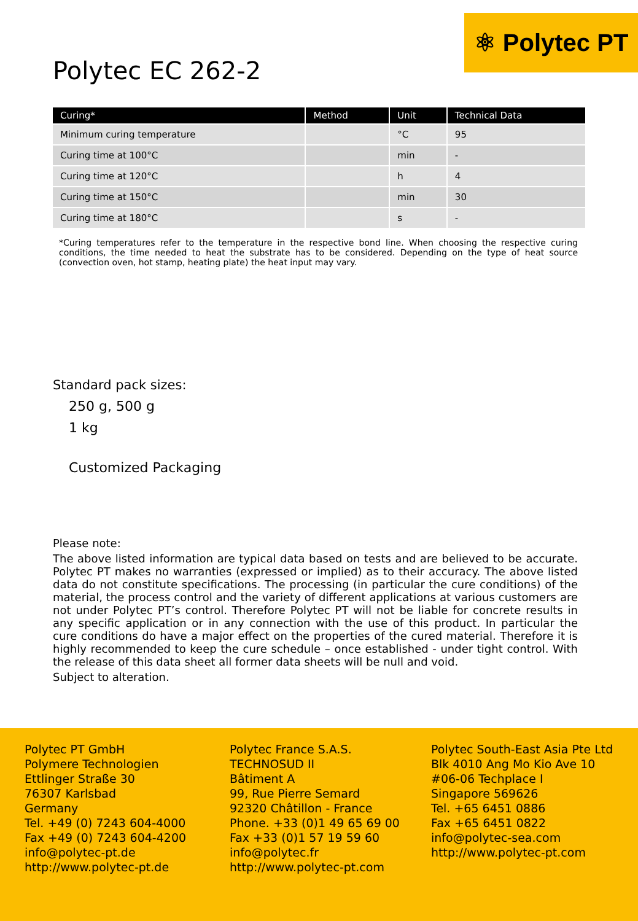⚛ Polytec PT
Polytec EC 262-2
| Curing* | Method | Unit | Technical Data |
| --- | --- | --- | --- |
| Minimum curing temperature | | °C | 95 |
| Curing time at 100°C | | min | - |
| Curing time at 120°C | | h | 4 |
| Curing time at 150°C | | min | 30 |
| Curing time at 180°C | | s | - |
*Curing temperatures refer to the temperature in the respective bond line. When choosing the respective curing conditions, the time needed to heat the substrate has to be considered. Depending on the type of heat source (convection oven, hot stamp, heating plate) the heat input may vary.
Standard pack sizes:
250 g, 500 g
1 kg
Customized Packaging
Please note:
The above listed information are typical data based on tests and are believed to be accurate. Polytec PT makes no warranties (expressed or implied) as to their accuracy. The above listed data do not constitute specifications. The processing (in particular the cure conditions) of the material, the process control and the variety of different applications at various customers are not under Polytec PT’s control. Therefore Polytec PT will not be liable for concrete results in any specific application or in any connection with the use of this product. In particular the cure conditions do have a major effect on the properties of the cured material. Therefore it is highly recommended to keep the cure schedule – once established - under tight control. With the release of this data sheet all former data sheets will be null and void.
Subject to alteration.
Polytec PT GmbH
Polymere Technologien
Ettlinger Straße 30
76307 Karlsbad
Germany
Tel. +49 (0) 7243 604-4000
Fax +49 (0) 7243 604-4200
info@polytec-pt.de
http://www.polytec-pt.de
Polytec France S.A.S.
TECHNOSUD II
Bâtiment A
99, Rue Pierre Semard
92320 Châtillon - France
Phone. +33 (0)1 49 65 69 00
Fax +33 (0)1 57 19 59 60
info@polytec.fr
http://www.polytec-pt.com
Polytec South-East Asia Pte Ltd
Blk 4010 Ang Mo Kio Ave 10
#06-06 Techplace I
Singapore 569626
Tel. +65 6451 0886
Fax +65 6451 0822
info@polytec-sea.com
http://www.polytec-pt.com